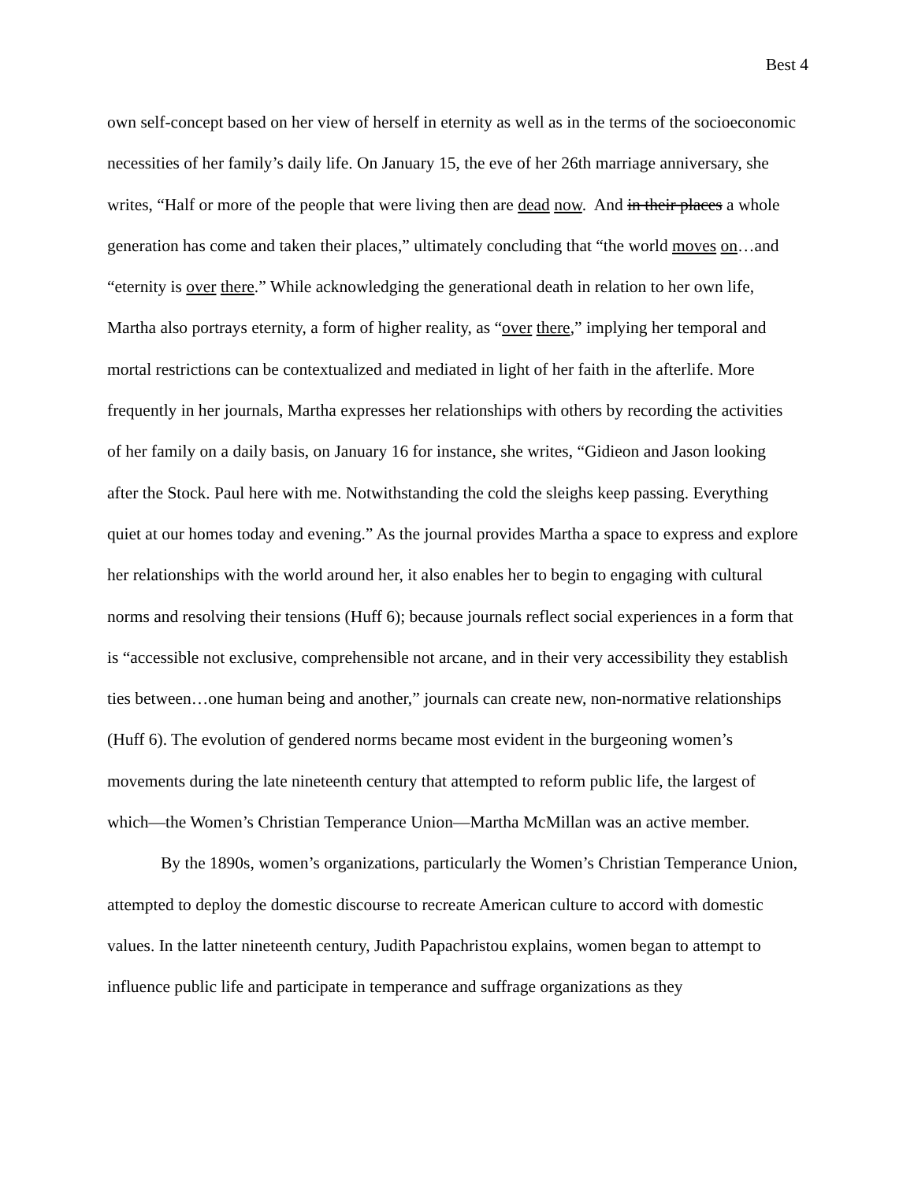Best 4
own self-concept based on her view of herself in eternity as well as in the terms of the socioeconomic necessities of her family’s daily life. On January 15, the eve of her 26th marriage anniversary, she writes, “Half or more of the people that were living then are dead now. And in their places a whole generation has come and taken their places,” ultimately concluding that “the world moves on…and “eternity is over there.” While acknowledging the generational death in relation to her own life, Martha also portrays eternity, a form of higher reality, as “over there,” implying her temporal and mortal restrictions can be contextualized and mediated in light of her faith in the afterlife. More frequently in her journals, Martha expresses her relationships with others by recording the activities of her family on a daily basis, on January 16 for instance, she writes, “Gidieon and Jason looking after the Stock. Paul here with me. Notwithstanding the cold the sleighs keep passing. Everything quiet at our homes today and evening.” As the journal provides Martha a space to express and explore her relationships with the world around her, it also enables her to begin to engaging with cultural norms and resolving their tensions (Huff 6); because journals reflect social experiences in a form that is “accessible not exclusive, comprehensible not arcane, and in their very accessibility they establish ties between…one human being and another,” journals can create new, non-normative relationships (Huff 6). The evolution of gendered norms became most evident in the burgeoning women’s movements during the late nineteenth century that attempted to reform public life, the largest of which—the Women’s Christian Temperance Union—Martha McMillan was an active member.
By the 1890s, women’s organizations, particularly the Women’s Christian Temperance Union, attempted to deploy the domestic discourse to recreate American culture to accord with domestic values. In the latter nineteenth century, Judith Papachristou explains, women began to attempt to influence public life and participate in temperance and suffrage organizations as they